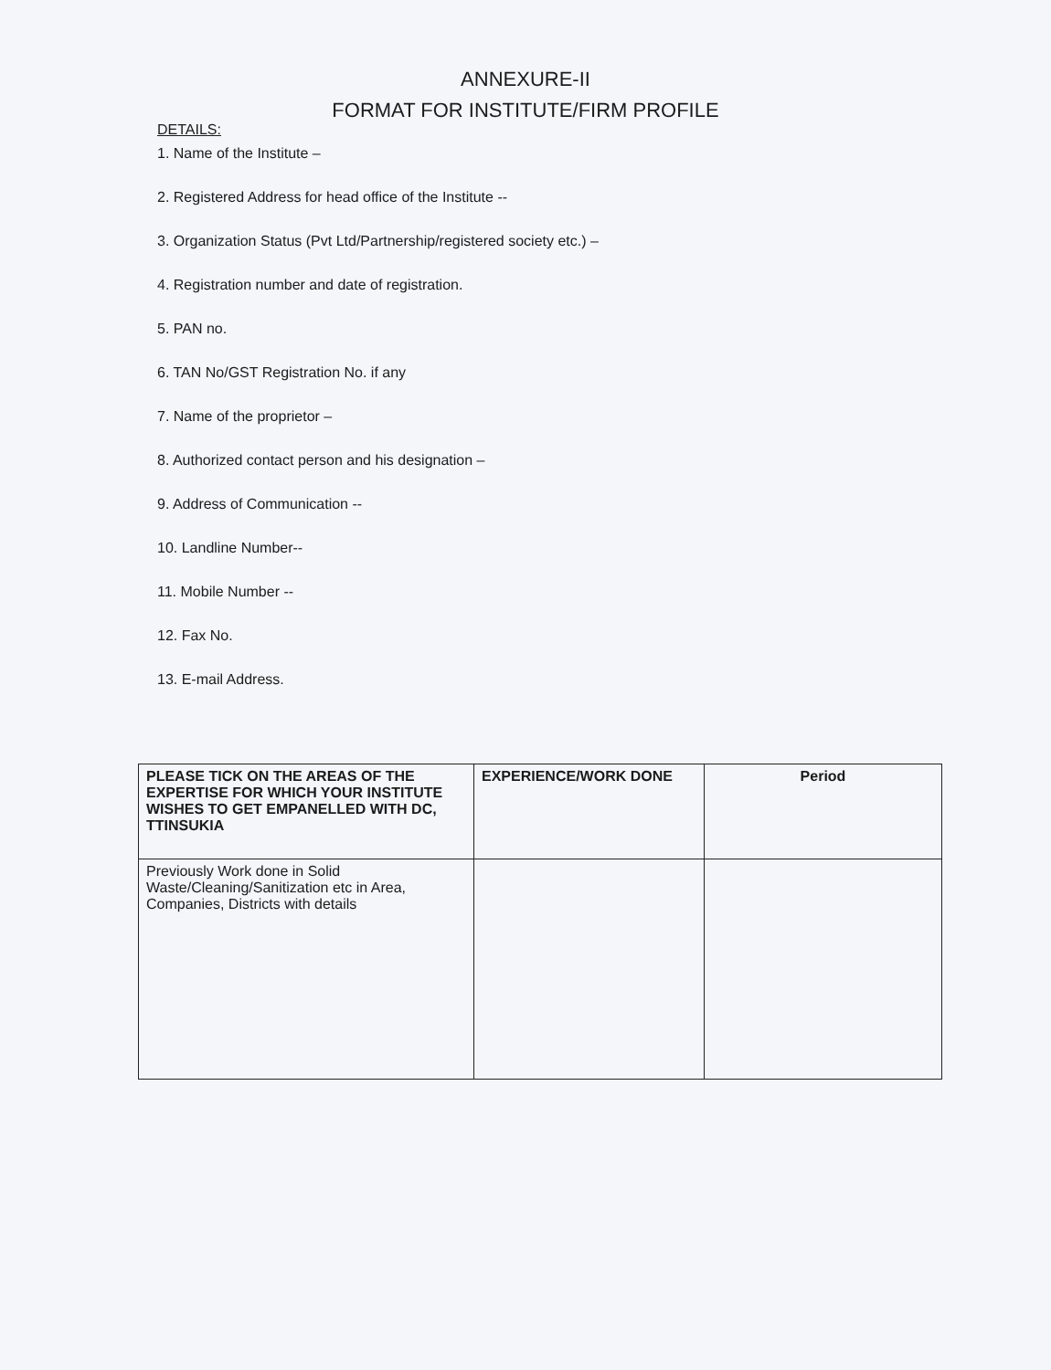ANNEXURE-II
FORMAT FOR INSTITUTE/FIRM PROFILE
DETAILS:
1. Name of the Institute –
2. Registered Address for head office of the Institute --
3. Organization Status (Pvt Ltd/Partnership/registered society etc.) –
4. Registration number and date of registration.
5. PAN no.
6. TAN No/GST Registration No. if any
7. Name of the proprietor –
8. Authorized contact person and his designation –
9. Address of Communication --
10. Landline Number--
11. Mobile Number --
12. Fax No.
13. E-mail Address.
| PLEASE TICK ON THE AREAS OF THE EXPERTISE FOR WHICH YOUR INSTITUTE WISHES TO GET EMPANELLED WITH DC, TTINSUKIA | EXPERIENCE/WORK DONE | Period |
| --- | --- | --- |
| Previously Work done in Solid Waste/Cleaning/Sanitization etc in Area, Companies, Districts with details | | |